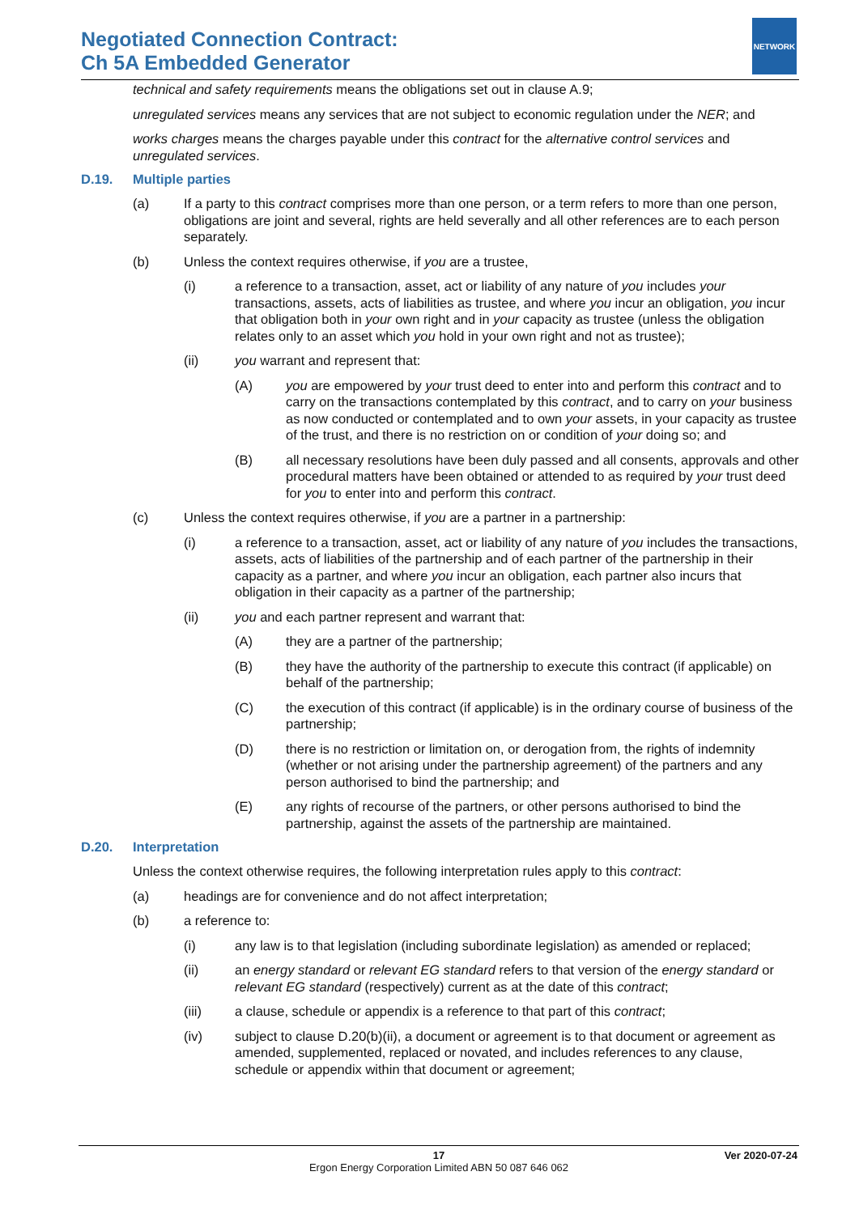Negotiated Connection Contract:
Ch 5A Embedded Generator
NETWORK
technical and safety requirements means the obligations set out in clause A.9;
unregulated services means any services that are not subject to economic regulation under the NER; and
works charges means the charges payable under this contract for the alternative control services and unregulated services.
D.19. Multiple parties
(a) If a party to this contract comprises more than one person, or a term refers to more than one person, obligations are joint and several, rights are held severally and all other references are to each person separately.
(b) Unless the context requires otherwise, if you are a trustee,
(i) a reference to a transaction, asset, act or liability of any nature of you includes your transactions, assets, acts of liabilities as trustee, and where you incur an obligation, you incur that obligation both in your own right and in your capacity as trustee (unless the obligation relates only to an asset which you hold in your own right and not as trustee);
(ii) you warrant and represent that:
(A) you are empowered by your trust deed to enter into and perform this contract and to carry on the transactions contemplated by this contract, and to carry on your business as now conducted or contemplated and to own your assets, in your capacity as trustee of the trust, and there is no restriction on or condition of your doing so; and
(B) all necessary resolutions have been duly passed and all consents, approvals and other procedural matters have been obtained or attended to as required by your trust deed for you to enter into and perform this contract.
(c) Unless the context requires otherwise, if you are a partner in a partnership:
(i) a reference to a transaction, asset, act or liability of any nature of you includes the transactions, assets, acts of liabilities of the partnership and of each partner of the partnership in their capacity as a partner, and where you incur an obligation, each partner also incurs that obligation in their capacity as a partner of the partnership;
(ii) you and each partner represent and warrant that:
(A) they are a partner of the partnership;
(B) they have the authority of the partnership to execute this contract (if applicable) on behalf of the partnership;
(C) the execution of this contract (if applicable) is in the ordinary course of business of the partnership;
(D) there is no restriction or limitation on, or derogation from, the rights of indemnity (whether or not arising under the partnership agreement) of the partners and any person authorised to bind the partnership; and
(E) any rights of recourse of the partners, or other persons authorised to bind the partnership, against the assets of the partnership are maintained.
D.20. Interpretation
Unless the context otherwise requires, the following interpretation rules apply to this contract:
(a) headings are for convenience and do not affect interpretation;
(b) a reference to:
(i) any law is to that legislation (including subordinate legislation) as amended or replaced;
(ii) an energy standard or relevant EG standard refers to that version of the energy standard or relevant EG standard (respectively) current as at the date of this contract;
(iii) a clause, schedule or appendix is a reference to that part of this contract;
(iv) subject to clause D.20(b)(ii), a document or agreement is to that document or agreement as amended, supplemented, replaced or novated, and includes references to any clause, schedule or appendix within that document or agreement;
17
Ergon Energy Corporation Limited ABN 50 087 646 062
Ver 2020-07-24